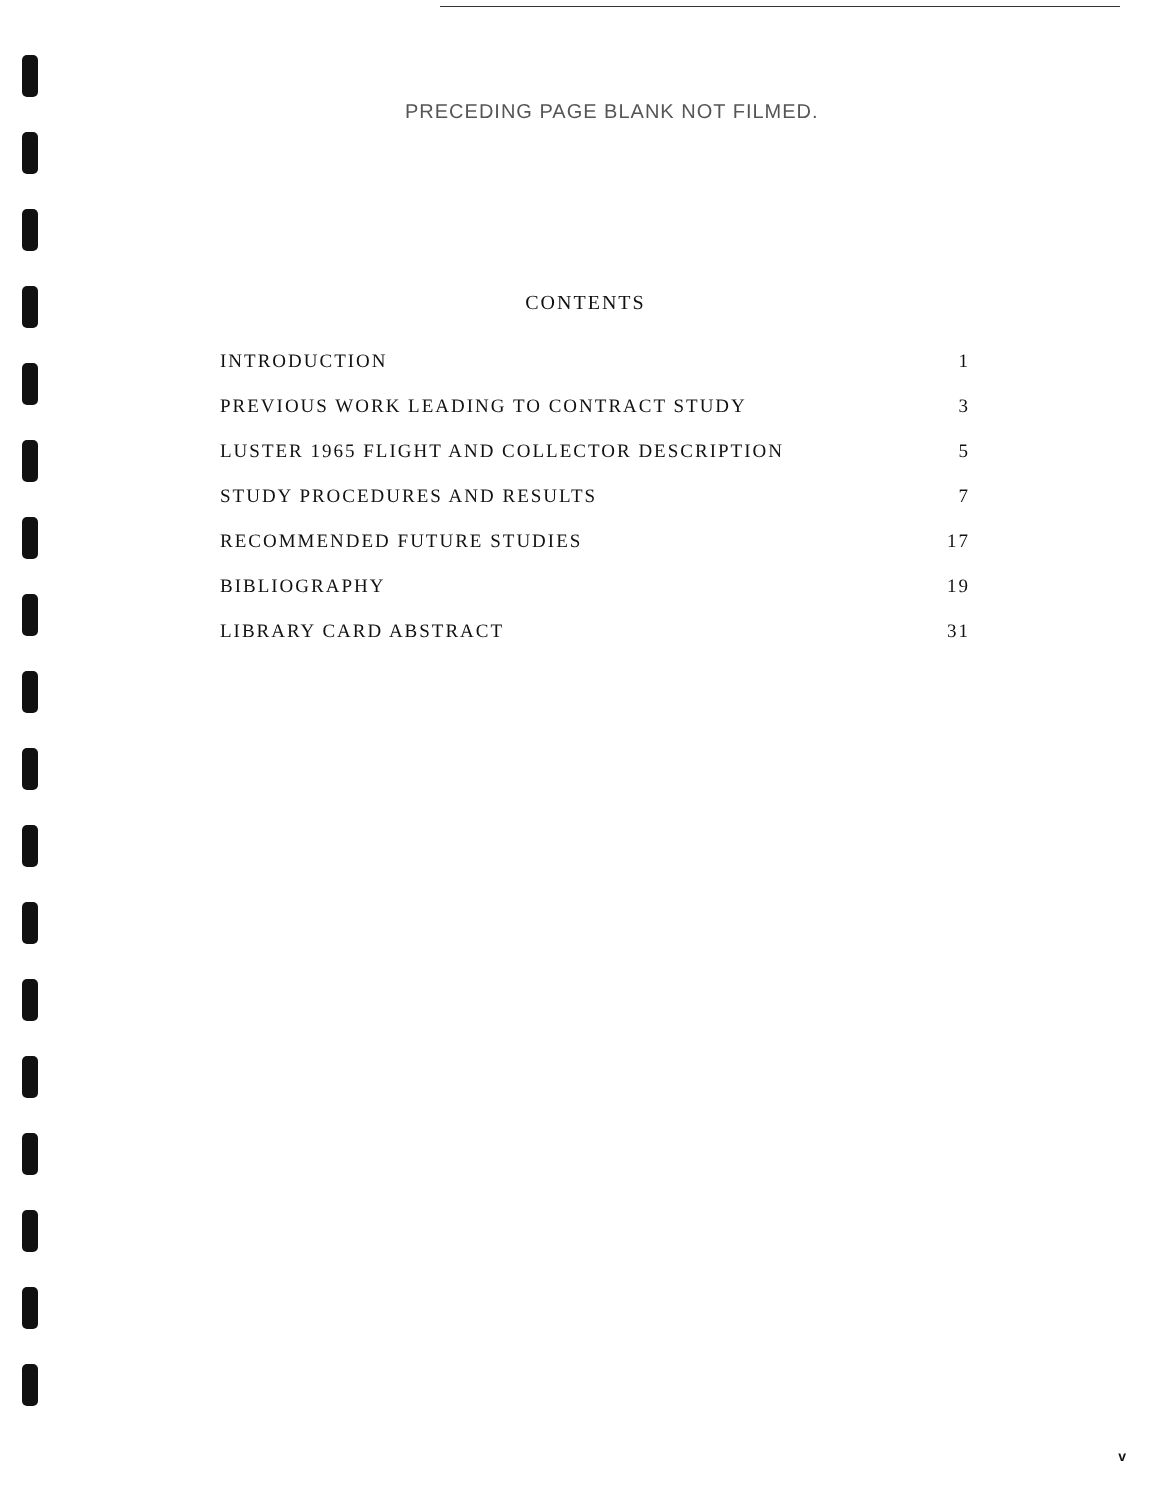PRECEDING PAGE BLANK NOT FILMED.
CONTENTS
| INTRODUCTION | 1 |
| PREVIOUS WORK LEADING TO CONTRACT STUDY | 3 |
| LUSTER 1965 FLIGHT AND COLLECTOR DESCRIPTION | 5 |
| STUDY PROCEDURES AND RESULTS | 7 |
| RECOMMENDED FUTURE STUDIES | 17 |
| BIBLIOGRAPHY | 19 |
| LIBRARY CARD ABSTRACT | 31 |
v